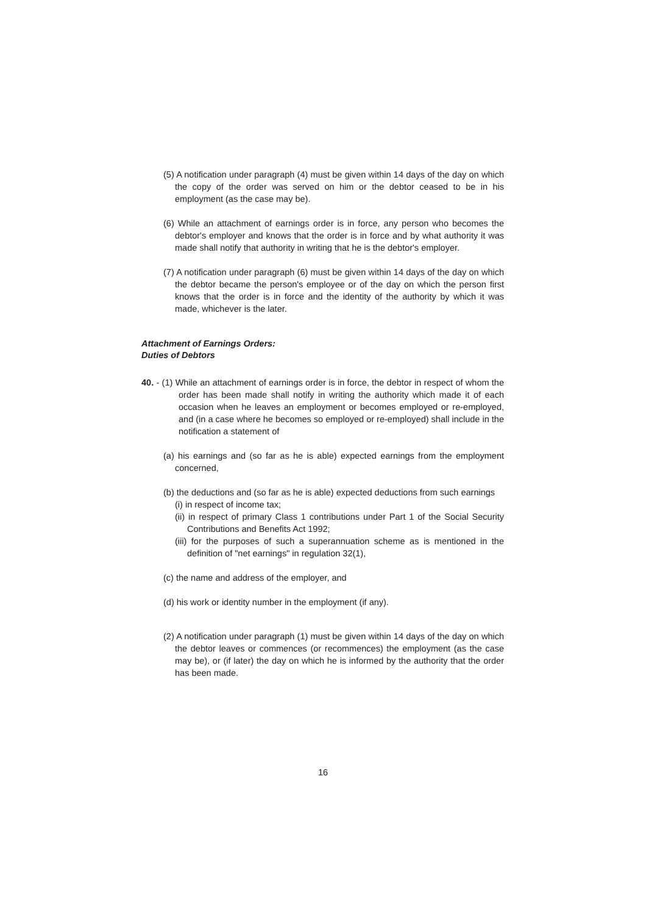(5) A notification under paragraph (4) must be given within 14 days of the day on which the copy of the order was served on him or the debtor ceased to be in his employment (as the case may be).
(6) While an attachment of earnings order is in force, any person who becomes the debtor's employer and knows that the order is in force and by what authority it was made shall notify that authority in writing that he is the debtor's employer.
(7) A notification under paragraph (6) must be given within 14 days of the day on which the debtor became the person's employee or of the day on which the person first knows that the order is in force and the identity of the authority by which it was made, whichever is the later.
Attachment of Earnings Orders:
Duties of Debtors
40. - (1) While an attachment of earnings order is in force, the debtor in respect of whom the order has been made shall notify in writing the authority which made it of each occasion when he leaves an employment or becomes employed or re-employed, and (in a case where he becomes so employed or re-employed) shall include in the notification a statement of
(a) his earnings and (so far as he is able) expected earnings from the employment concerned,
(b) the deductions and (so far as he is able) expected deductions from such earnings
(i) in respect of income tax;
(ii) in respect of primary Class 1 contributions under Part 1 of the Social Security Contributions and Benefits Act 1992;
(iii) for the purposes of such a superannuation scheme as is mentioned in the definition of "net earnings" in regulation 32(1),
(c) the name and address of the employer, and
(d) his work or identity number in the employment (if any).
(2) A notification under paragraph (1) must be given within 14 days of the day on which the debtor leaves or commences (or recommences) the employment (as the case may be), or (if later) the day on which he is informed by the authority that the order has been made.
16